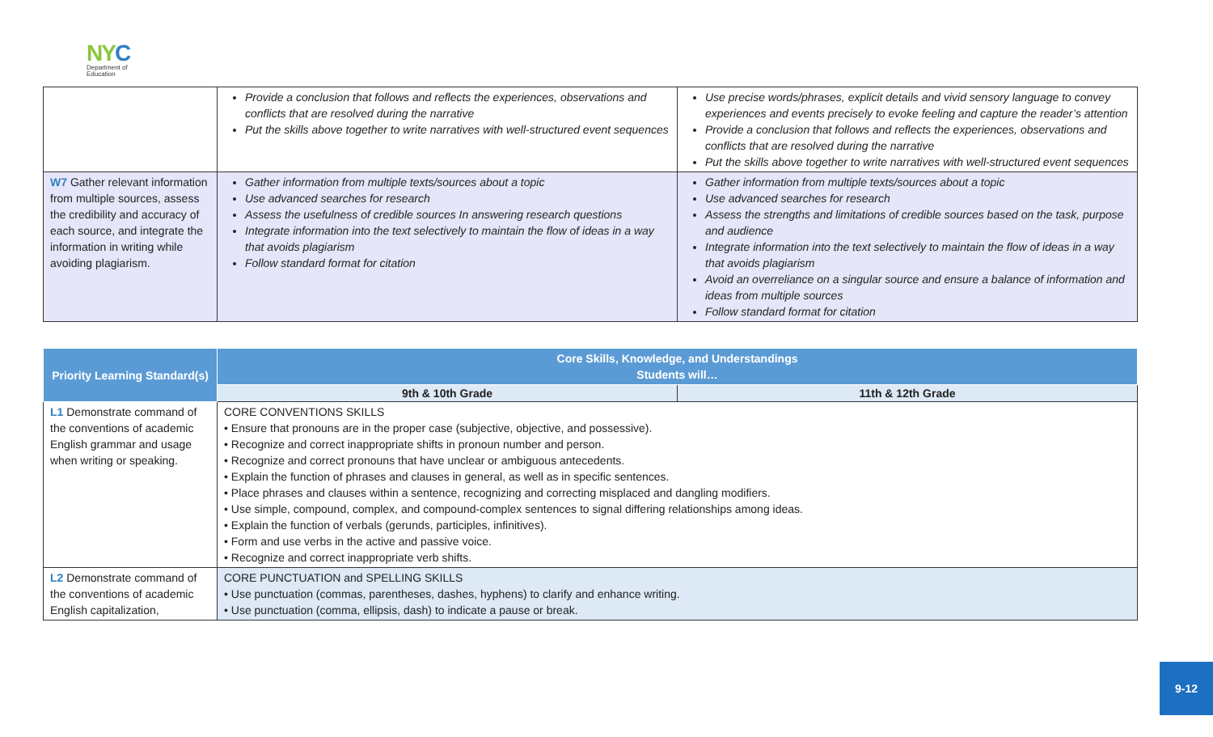NYC
Department of
Education
| | Provide a conclusion that follows and reflects the experiences, observations and conflicts that are resolved during the narrative Put the skills above together to write narratives with well-structured event sequences | Use precise words/phrases, explicit details and vivid sensory language to convey experiences and events precisely to evoke feeling and capture the reader’s attention Provide a conclusion that follows and reflects the experiences, observations and conflicts that are resolved during the narrative Put the skills above together to write narratives with well-structured event sequences |
| W7 Gather relevant information from multiple sources, assess the credibility and accuracy of each source, and integrate the information in writing while avoiding plagiarism. | Gather information from multiple texts/sources about a topic Use advanced searches for research Assess the usefulness of credible sources In answering research questions Integrate information into the text selectively to maintain the flow of ideas in a way that avoids plagiarism Follow standard format for citation | Gather information from multiple texts/sources about a topic Use advanced searches for research Assess the strengths and limitations of credible sources based on the task, purpose and audience Integrate information into the text selectively to maintain the flow of ideas in a way that avoids plagiarism Avoid an overreliance on a singular source and ensure a balance of information and ideas from multiple sources Follow standard format for citation |
| Priority Learning Standard(s) | Core Skills, Knowledge, and Understandings Students will… | |
| --- | --- | --- |
| | 9th & 10th Grade | 11th & 12th Grade |
| L1 Demonstrate command of the conventions of academic English grammar and usage when writing or speaking. | CORE CONVENTIONS SKILLS • Ensure that pronouns are in the proper case (subjective, objective, and possessive). • Recognize and correct inappropriate shifts in pronoun number and person. • Recognize and correct pronouns that have unclear or ambiguous antecedents. • Explain the function of phrases and clauses in general, as well as in specific sentences. • Place phrases and clauses within a sentence, recognizing and correcting misplaced and dangling modifiers. • Use simple, compound, complex, and compound-complex sentences to signal differing relationships among ideas. • Explain the function of verbals (gerunds, participles, infinitives). • Form and use verbs in the active and passive voice. • Recognize and correct inappropriate verb shifts. | |
| L2 Demonstrate command of the conventions of academic English capitalization, | CORE PUNCTUATION and SPELLING SKILLS • Use punctuation (commas, parentheses, dashes, hyphens) to clarify and enhance writing. • Use punctuation (comma, ellipsis, dash) to indicate a pause or break. | |
9-12